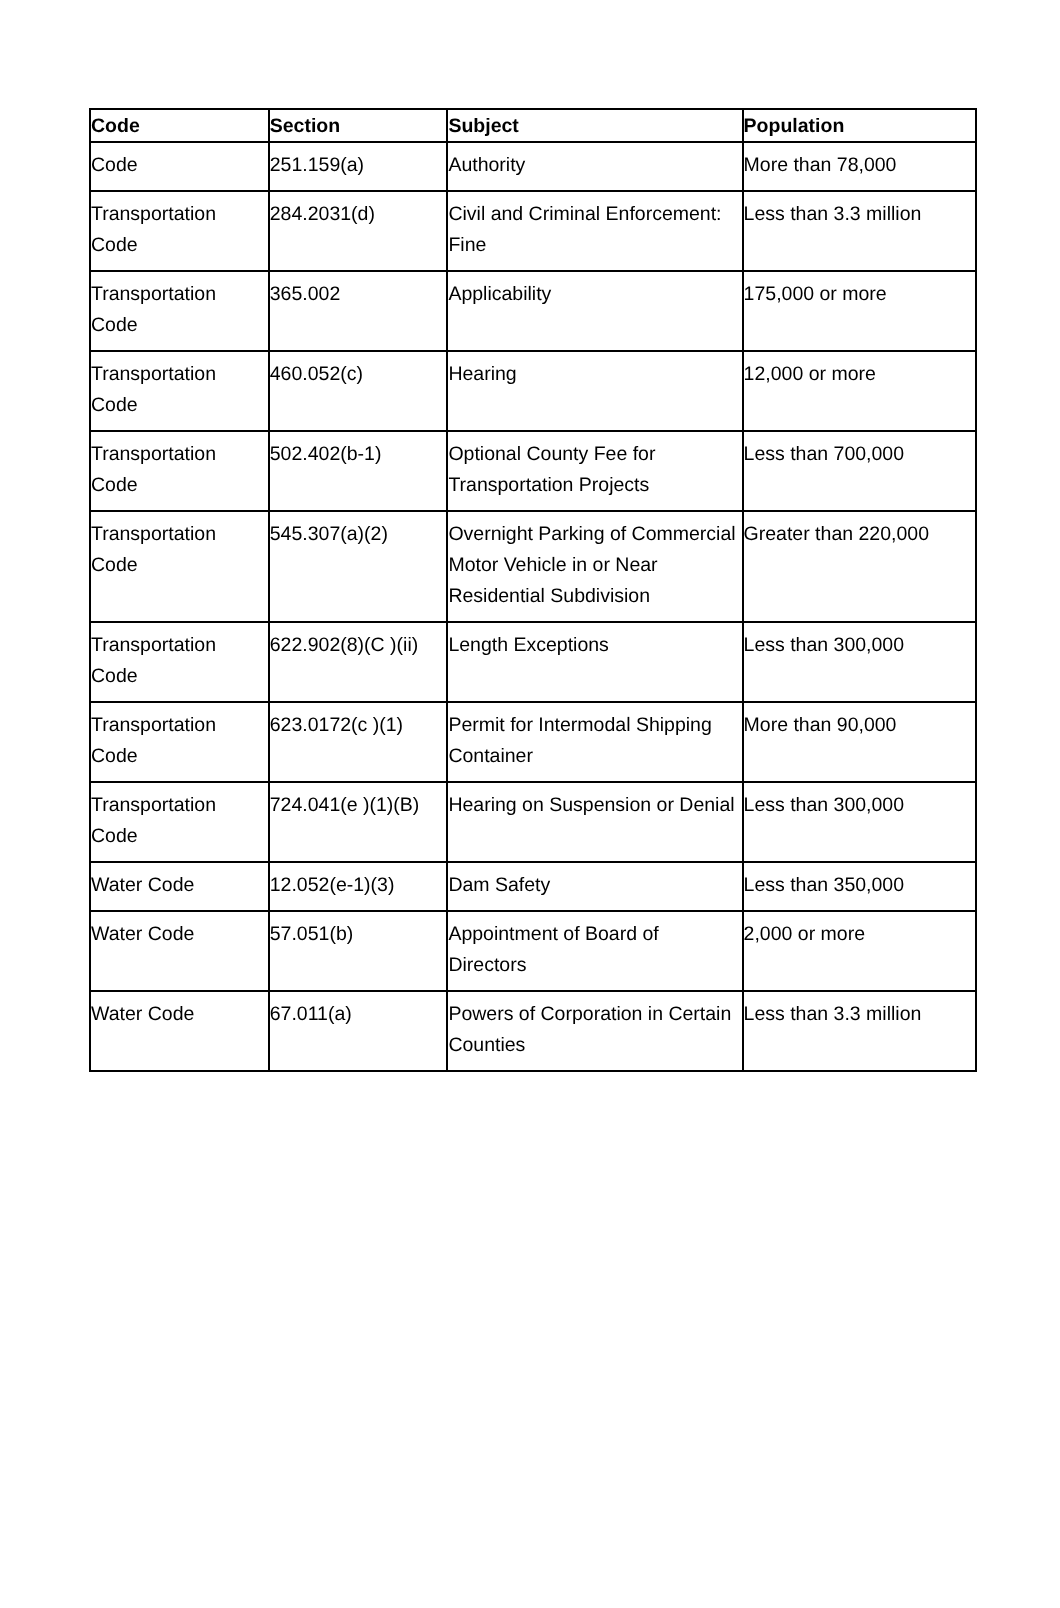| Code | Section | Subject | Population |
| --- | --- | --- | --- |
| Code | 251.159(a) | Authority | More than 78,000 |
| Transportation Code | 284.2031(d) | Civil and Criminal Enforcement: Fine | Less than 3.3 million |
| Transportation Code | 365.002 | Applicability | 175,000 or more |
| Transportation Code | 460.052(c) | Hearing | 12,000 or more |
| Transportation Code | 502.402(b-1) | Optional County Fee for Transportation Projects | Less than 700,000 |
| Transportation Code | 545.307(a)(2) | Overnight Parking of Commercial Motor Vehicle in or Near Residential Subdivision | Greater than 220,000 |
| Transportation Code | 622.902(8)(C )(ii) | Length Exceptions | Less than 300,000 |
| Transportation Code | 623.0172(c )(1) | Permit for Intermodal Shipping Container | More than 90,000 |
| Transportation Code | 724.041(e )(1)(B) | Hearing on Suspension or Denial | Less than 300,000 |
| Water Code | 12.052(e-1)(3) | Dam Safety | Less than 350,000 |
| Water Code | 57.051(b) | Appointment of Board of Directors | 2,000 or more |
| Water Code | 67.011(a) | Powers of Corporation in Certain Counties | Less than 3.3 million |